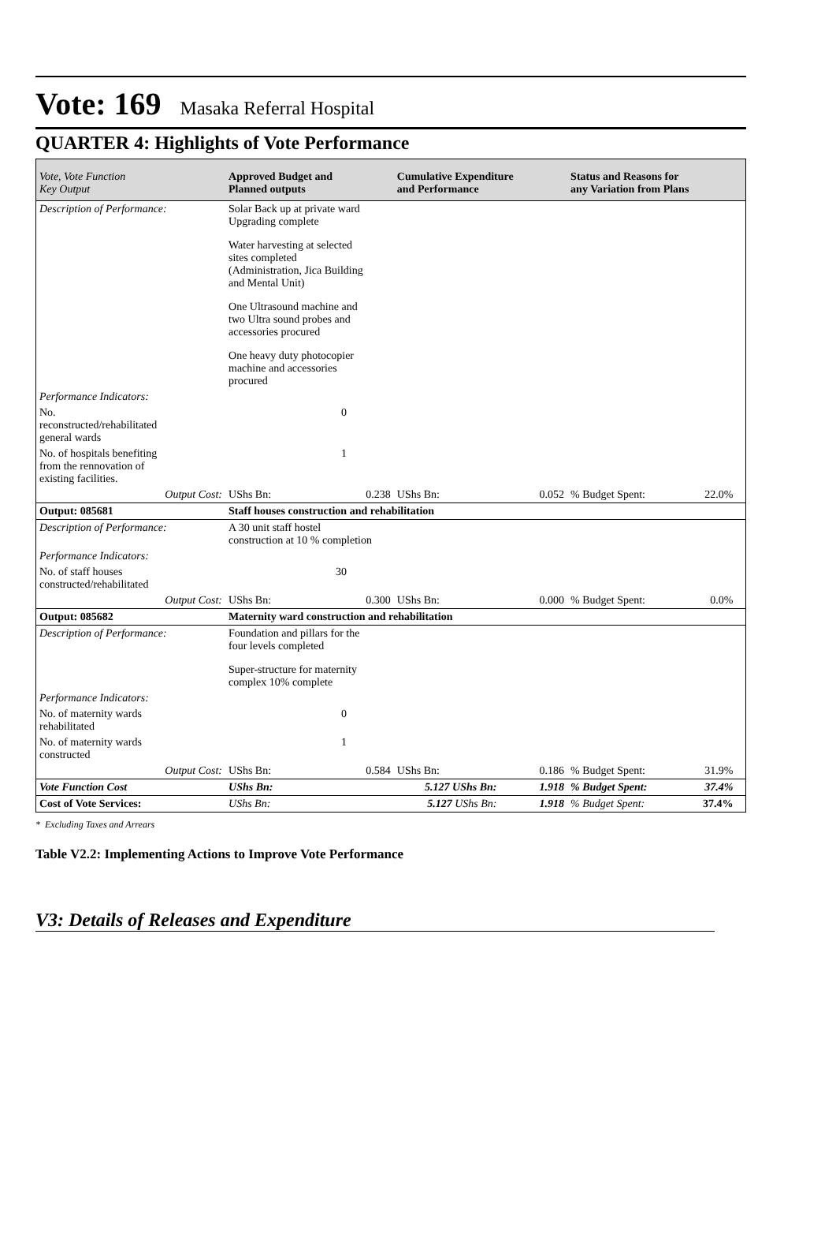Vote: 169 Masaka Referral Hospital
QUARTER 4: Highlights of Vote Performance
| Vote, Vote Function Key Output | Approved Budget and Planned outputs | | Cumulative Expenditure and Performance | | Status and Reasons for any Variation from Plans | | |
| --- | --- | --- | --- | --- | --- | --- | --- |
| Description of Performance: | Solar Back up at private ward Upgrading complete Water harvesting at selected sites completed (Administration, Jica Building and Mental Unit) One Ultrasound machine and two Ultra sound probes and accessories procured One heavy duty photocopier machine and accessories procured | | | | | | |
| Performance Indicators: | | | | | | | |
| No. reconstructed/rehabilitated general wards | 0 | | | | | | |
| No. of hospitals benefiting from the rennovation of existing facilities. | 1 | | | | | | |
| Output Cost: | UShs Bn: | 0.238 | UShs Bn: | 0.052 | % Budget Spent: | 22.0% | |
| Output: 085681 | Staff houses construction and rehabilitation | | | | | | |
| Description of Performance: | A 30 unit staff hostel construction at 10 % completion | | | | | | |
| Performance Indicators: | | | | | | | |
| No. of staff houses constructed/rehabilitated | 30 | | | | | | |
| Output Cost: | UShs Bn: | 0.300 | UShs Bn: | 0.000 | % Budget Spent: | 0.0% | |
| Output: 085682 | Maternity ward construction and rehabilitation | | | | | | |
| Description of Performance: | Foundation and pillars for the four levels completed Super-structure for maternity complex 10% complete | | | | | | |
| Performance Indicators: | | | | | | | |
| No. of maternity wards rehabilitated | 0 | | | | | | |
| No. of maternity wards constructed | 1 | | | | | | |
| Output Cost: | UShs Bn: | 0.584 | UShs Bn: | 0.186 | % Budget Spent: | 31.9% | |
| Vote Function Cost | UShs Bn: | 5.127 UShs Bn: | | 1.918 | % Budget Spent: | 37.4% | |
| Cost of Vote Services: | UShs Bn: | 5.127 UShs Bn: | | 1.918 | % Budget Spent: | 37.4% | |
* Excluding Taxes and Arrears
Table V2.2: Implementing Actions to Improve Vote Performance
V3: Details of Releases and Expenditure